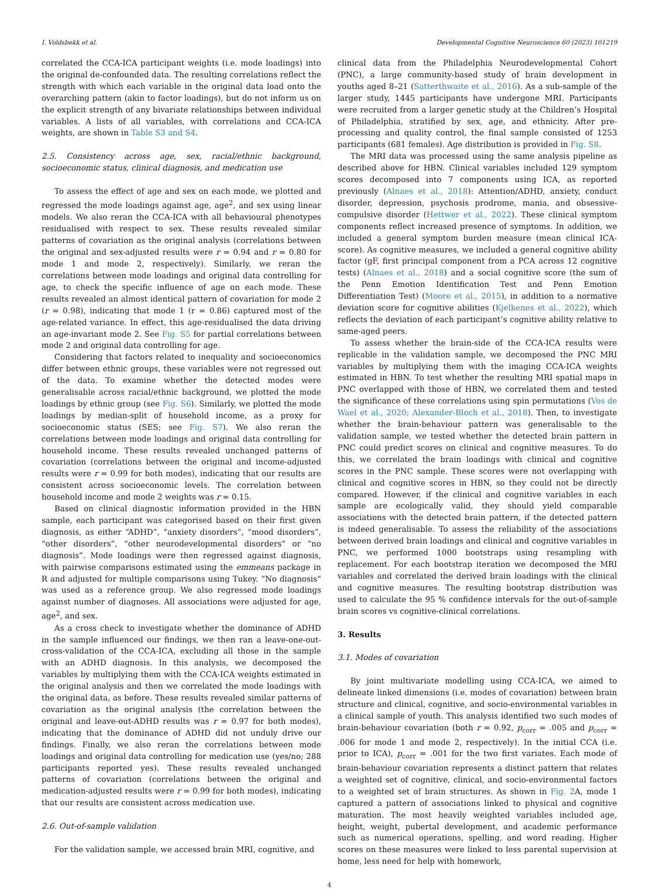I. Voldsbekk et al. Developmental Cognitive Neuroscience 60 (2023) 101219
correlated the CCA-ICA participant weights (i.e. mode loadings) into the original de-confounded data. The resulting correlations reflect the strength with which each variable in the original data load onto the overarching pattern (akin to factor loadings), but do not inform us on the explicit strength of any bivariate relationships between individual variables. A lists of all variables, with correlations and CCA-ICA weights, are shown in Table S3 and S4.
2.5. Consistency across age, sex, racial/ethnic background, socioeconomic status, clinical diagnosis, and medication use
To assess the effect of age and sex on each mode, we plotted and regressed the mode loadings against age, age<sup>2</sup>, and sex using linear models. We also reran the CCA-ICA with all behavioural phenotypes residualised with respect to sex. These results revealed similar patterns of covariation as the original analysis (correlations between the original and sex-adjusted results were r = 0.94 and r = 0.80 for mode 1 and mode 2, respectively). Similarly, we reran the correlations between mode loadings and original data controlling for age, to check the specific influence of age on each mode. These results revealed an almost identical pattern of covariation for mode 2 (r = 0.98), indicating that mode 1 (r = 0.86) captured most of the age-related variance. In effect, this age-residualised the data driving an age-invariant mode 2. See Fig. S5 for partial correlations between mode 2 and original data controlling for age.
Considering that factors related to inequality and socioeconomics differ between ethnic groups, these variables were not regressed out of the data. To examine whether the detected modes were generalisable across racial/ethnic background, we plotted the mode loadings by ethnic group (see Fig. S6). Similarly, we plotted the mode loadings by median-split of household income, as a proxy for socioeconomic status (SES; see Fig. S7). We also reran the correlations between mode loadings and original data controlling for household income. These results revealed unchanged patterns of covariation (correlations between the original and income-adjusted results were r = 0.99 for both modes), indicating that our results are consistent across socioeconomic levels. The correlation between household income and mode 2 weights was r = 0.15.
Based on clinical diagnostic information provided in the HBN sample, each participant was categorised based on their first given diagnosis, as either “ADHD”, “anxiety disorders”, “mood disorders”, “other disorders”, “other neurodevelopmental disorders” or “no diagnosis”. Mode loadings were then regressed against diagnosis, with pairwise comparisons estimated using the emmeans package in R and adjusted for multiple comparisons using Tukey. “No diagnosis” was used as a reference group. We also regressed mode loadings against number of diagnoses. All associations were adjusted for age, age<sup>2</sup>, and sex.
As a cross check to investigate whether the dominance of ADHD in the sample influenced our findings, we then ran a leave-one-out-cross-validation of the CCA-ICA, excluding all those in the sample with an ADHD diagnosis. In this analysis, we decomposed the variables by multiplying them with the CCA-ICA weights estimated in the original analysis and then we correlated the mode loadings with the original data, as before. These results revealed similar patterns of covariation as the original analysis (the correlation between the original and leave-out-ADHD results was r = 0.97 for both modes), indicating that the dominance of ADHD did not unduly drive our findings. Finally, we also reran the correlations between mode loadings and original data controlling for medication use (yes/no; 288 participants reported yes). These results revealed unchanged patterns of covariation (correlations between the original and medication-adjusted results were r = 0.99 for both modes), indicating that our results are consistent across medication use.
2.6. Out-of-sample validation
For the validation sample, we accessed brain MRI, cognitive, and
clinical data from the Philadelphia Neurodevelopmental Cohort (PNC), a large community-based study of brain development in youths aged 8–21 (Satterthwaite et al., 2016). As a sub-sample of the larger study, 1445 participants have undergone MRI. Participants were recruited from a larger genetic study at the Children’s Hospital of Philadelphia, stratified by sex, age, and ethnicity. After pre-processing and quality control, the final sample consisted of 1253 participants (681 females). Age distribution is provided in Fig. S8.
The MRI data was processed using the same analysis pipeline as described above for HBN. Clinical variables included 129 symptom scores decomposed into 7 components using ICA, as reported previously (Alnaes et al., 2018): Attention/ADHD, anxiety, conduct disorder, depression, psychosis prodrome, mania, and obsessive-compulsive disorder (Hettwer et al., 2022). These clinical symptom components reflect increased presence of symptoms. In addition, we included a general symptom burden measure (mean clinical ICA-score). As cognitive measures, we included a general cognitive ability factor (gF, first principal component from a PCA across 12 cognitive tests) (Alnaes et al., 2018) and a social cognitive score (the sum of the Penn Emotion Identification Test and Penn Emotion Differentiation Test) (Moore et al., 2015), in addition to a normative deviation score for cognitive abilities (Kjelkenes et al., 2022), which reflects the deviation of each participant’s cognitive ability relative to same-aged peers.
To assess whether the brain-side of the CCA-ICA results were replicable in the validation sample, we decomposed the PNC MRI variables by multiplying them with the imaging CCA-ICA weights estimated in HBN. To test whether the resulting MRI spatial maps in PNC overlapped with those of HBN, we correlated them and tested the significance of these correlations using spin permutations (Vos de Wael et al., 2020; Alexander-Bloch et al., 2018). Then, to investigate whether the brain-behaviour pattern was generalisable to the validation sample, we tested whether the detected brain pattern in PNC could predict scores on clinical and cognitive measures. To do this, we correlated the brain loadings with clinical and cognitive scores in the PNC sample. These scores were not overlapping with clinical and cognitive scores in HBN, so they could not be directly compared. However, if the clinical and cognitive variables in each sample are ecologically valid, they should yield comparable associations with the detected brain pattern, if the detected pattern is indeed generalisable. To assess the reliability of the associations between derived brain loadings and clinical and cognitive variables in PNC, we performed 1000 bootstraps using resampling with replacement. For each bootstrap iteration we decomposed the MRI variables and correlated the derived brain loadings with the clinical and cognitive measures. The resulting bootstrap distribution was used to calculate the 95 % confidence intervals for the out-of-sample brain scores vs cognitive-clinical correlations.
3. Results
3.1. Modes of covariation
By joint multivariate modelling using CCA-ICA, we aimed to delineate linked dimensions (i.e. modes of covariation) between brain structure and clinical, cognitive, and socio-environmental variables in a clinical sample of youth. This analysis identified two such modes of brain-behaviour covariation (both r = 0.92, p<sub>corr</sub> = .005 and p<sub>corr</sub> = .006 for mode 1 and mode 2, respectively). In the initial CCA (i.e. prior to ICA), p<sub>corr</sub> = .001 for the two first variates. Each mode of brain-behaviour covariation represents a distinct pattern that relates a weighted set of cognitive, clinical, and socio-environmental factors to a weighted set of brain structures. As shown in Fig. 2 A, mode 1 captured a pattern of associations linked to physical and cognitive maturation. The most heavily weighted variables included age, height, weight, pubertal development, and academic performance such as numerical operations, spelling, and word reading. Higher scores on these measures were linked to less parental supervision at home, less need for help with homework,
4